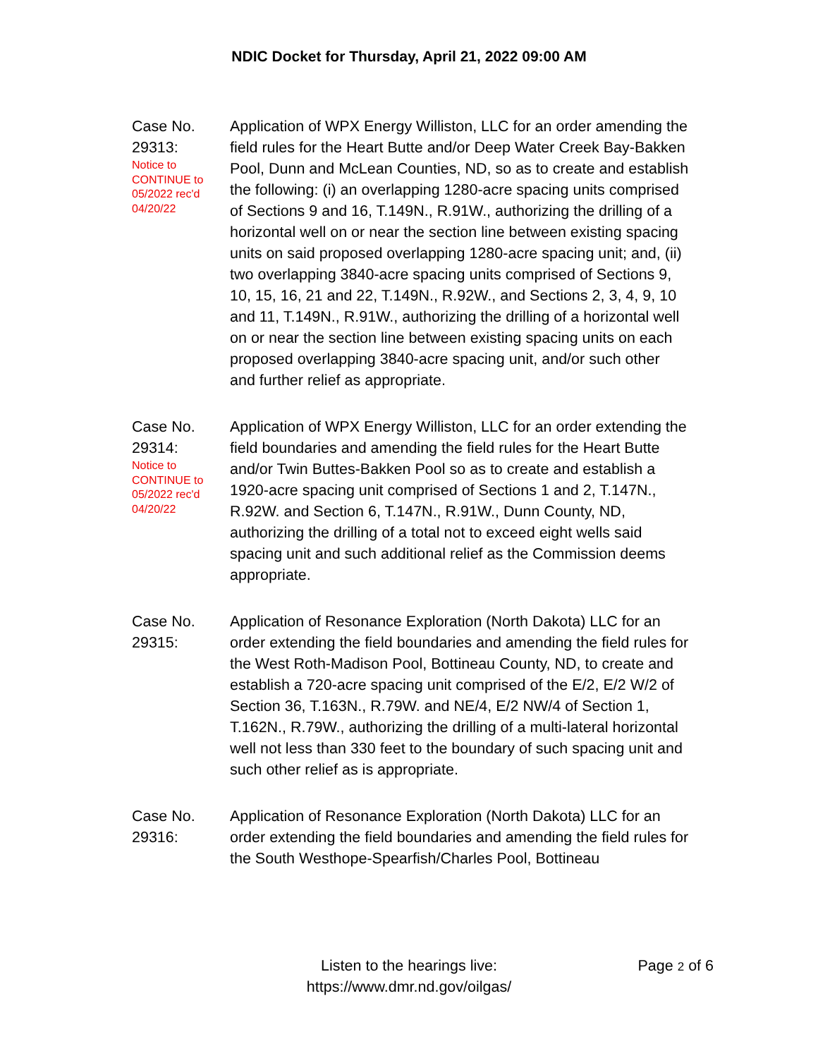NDIC Docket for Thursday, April 21, 2022 09:00 AM
Case No.
29313:
Notice to
CONTINUE to
05/2022 rec'd
04/20/22
Application of WPX Energy Williston, LLC for an order amending the field rules for the Heart Butte and/or Deep Water Creek Bay-Bakken Pool, Dunn and McLean Counties, ND, so as to create and establish the following: (i) an overlapping 1280-acre spacing units comprised of Sections 9 and 16, T.149N., R.91W., authorizing the drilling of a horizontal well on or near the section line between existing spacing units on said proposed overlapping 1280-acre spacing unit; and, (ii) two overlapping 3840-acre spacing units comprised of Sections 9, 10, 15, 16, 21 and 22, T.149N., R.92W., and Sections 2, 3, 4, 9, 10 and 11, T.149N., R.91W., authorizing the drilling of a horizontal well on or near the section line between existing spacing units on each proposed overlapping 3840-acre spacing unit, and/or such other and further relief as appropriate.
Case No.
29314:
Notice to
CONTINUE to
05/2022 rec'd
04/20/22
Application of WPX Energy Williston, LLC for an order extending the field boundaries and amending the field rules for the Heart Butte and/or Twin Buttes-Bakken Pool so as to create and establish a 1920-acre spacing unit comprised of Sections 1 and 2, T.147N., R.92W. and Section 6, T.147N., R.91W., Dunn County, ND, authorizing the drilling of a total not to exceed eight wells said spacing unit and such additional relief as the Commission deems appropriate.
Case No.
29315:
Application of Resonance Exploration (North Dakota) LLC for an order extending the field boundaries and amending the field rules for the West Roth-Madison Pool, Bottineau County, ND, to create and establish a 720-acre spacing unit comprised of the E/2, E/2 W/2 of Section 36, T.163N., R.79W. and NE/4, E/2 NW/4 of Section 1, T.162N., R.79W., authorizing the drilling of a multi-lateral horizontal well not less than 330 feet to the boundary of such spacing unit and such other relief as is appropriate.
Case No.
29316:
Application of Resonance Exploration (North Dakota) LLC for an order extending the field boundaries and amending the field rules for the South Westhope-Spearfish/Charles Pool, Bottineau
Listen to the hearings live:
https://www.dmr.nd.gov/oilgas/
Page 2 of 6